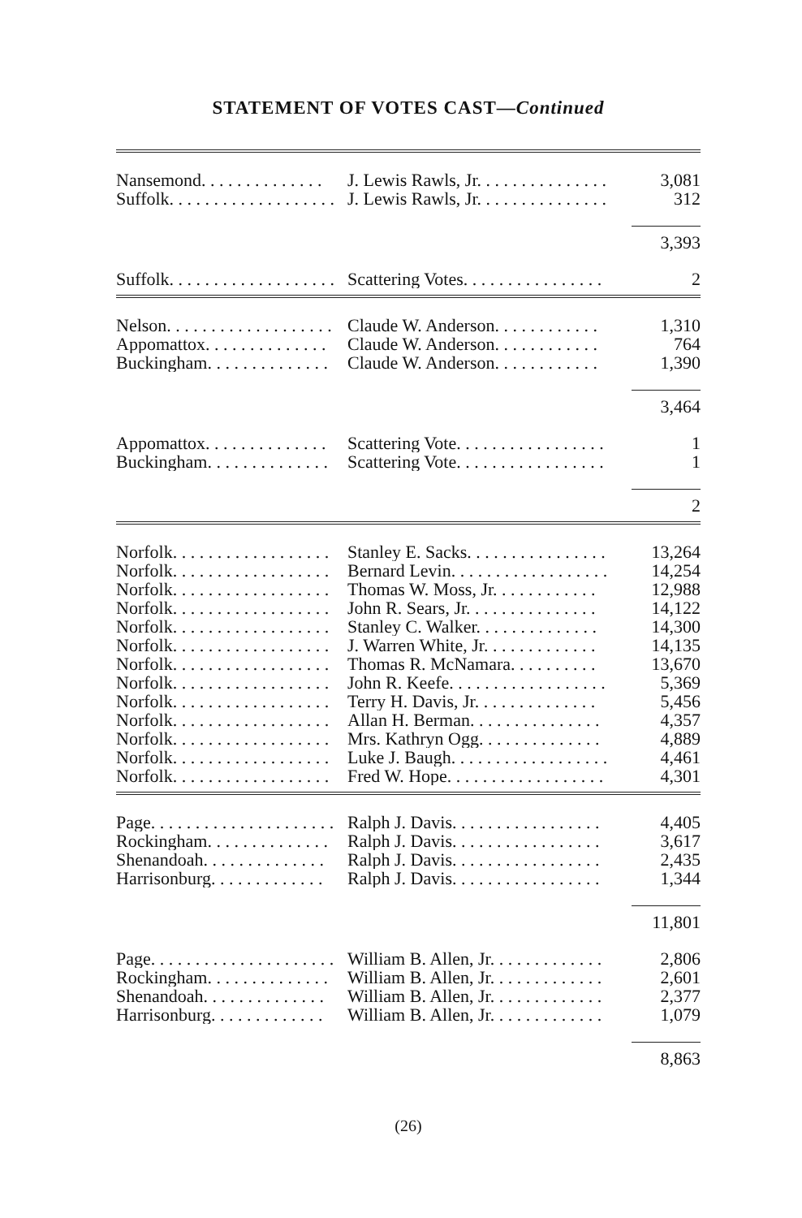STATEMENT OF VOTES CAST—Continued
| Nansemond. . . . . . . . . . . . . . | J. Lewis Rawls, Jr. . . . . . . . . . . . . . . | 3,081 |
| Suffolk. . . . . . . . . . . . . . . . . . . | J. Lewis Rawls, Jr. . . . . . . . . . . . . . . | 312 |
| | | 3,393 |
| Suffolk. . . . . . . . . . . . . . . . . . . | Scattering Votes. . . . . . . . . . . . . . . . | 2 |
| Nelson. . . . . . . . . . . . . . . . . . . | Claude W. Anderson. . . . . . . . . . . . | 1,310 |
| Appomattox. . . . . . . . . . . . . . | Claude W. Anderson. . . . . . . . . . . . | 764 |
| Buckingham. . . . . . . . . . . . . . | Claude W. Anderson. . . . . . . . . . . . | 1,390 |
| | | 3,464 |
| Appomattox. . . . . . . . . . . . . . | Scattering Vote. . . . . . . . . . . . . . . . . | 1 |
| Buckingham. . . . . . . . . . . . . . | Scattering Vote. . . . . . . . . . . . . . . . . | 1 |
| | | 2 |
| Norfolk. . . . . . . . . . . . . . . . . . | Stanley E. Sacks. . . . . . . . . . . . . . . . | 13,264 |
| Norfolk. . . . . . . . . . . . . . . . . . | Bernard Levin. . . . . . . . . . . . . . . . . . | 14,254 |
| Norfolk. . . . . . . . . . . . . . . . . . | Thomas W. Moss, Jr. . . . . . . . . . . . | 12,988 |
| Norfolk. . . . . . . . . . . . . . . . . . | John R. Sears, Jr. . . . . . . . . . . . . . . | 14,122 |
| Norfolk. . . . . . . . . . . . . . . . . . | Stanley C. Walker. . . . . . . . . . . . . . | 14,300 |
| Norfolk. . . . . . . . . . . . . . . . . . | J. Warren White, Jr. . . . . . . . . . . . . | 14,135 |
| Norfolk. . . . . . . . . . . . . . . . . . | Thomas R. McNamara. . . . . . . . . . | 13,670 |
| Norfolk. . . . . . . . . . . . . . . . . . | John R. Keefe. . . . . . . . . . . . . . . . . . | 5,369 |
| Norfolk. . . . . . . . . . . . . . . . . . | Terry H. Davis, Jr. . . . . . . . . . . . . . | 5,456 |
| Norfolk. . . . . . . . . . . . . . . . . . | Allan H. Berman. . . . . . . . . . . . . . . | 4,357 |
| Norfolk. . . . . . . . . . . . . . . . . . | Mrs. Kathryn Ogg. . . . . . . . . . . . . . | 4,889 |
| Norfolk. . . . . . . . . . . . . . . . . . | Luke J. Baugh. . . . . . . . . . . . . . . . . . | 4,461 |
| Norfolk. . . . . . . . . . . . . . . . . . | Fred W. Hope. . . . . . . . . . . . . . . . . . | 4,301 |
| Page. . . . . . . . . . . . . . . . . . . . . | Ralph J. Davis. . . . . . . . . . . . . . . . . | 4,405 |
| Rockingham. . . . . . . . . . . . . . | Ralph J. Davis. . . . . . . . . . . . . . . . . | 3,617 |
| Shenandoah. . . . . . . . . . . . . . | Ralph J. Davis. . . . . . . . . . . . . . . . . | 2,435 |
| Harrisonburg. . . . . . . . . . . . . | Ralph J. Davis. . . . . . . . . . . . . . . . . | 1,344 |
| | | 11,801 |
| Page. . . . . . . . . . . . . . . . . . . . . | William B. Allen, Jr. . . . . . . . . . . . . | 2,806 |
| Rockingham. . . . . . . . . . . . . . | William B. Allen, Jr. . . . . . . . . . . . . | 2,601 |
| Shenandoah. . . . . . . . . . . . . . | William B. Allen, Jr. . . . . . . . . . . . . | 2,377 |
| Harrisonburg. . . . . . . . . . . . . | William B. Allen, Jr. . . . . . . . . . . . . | 1,079 |
| | | 8,863 |
(26)